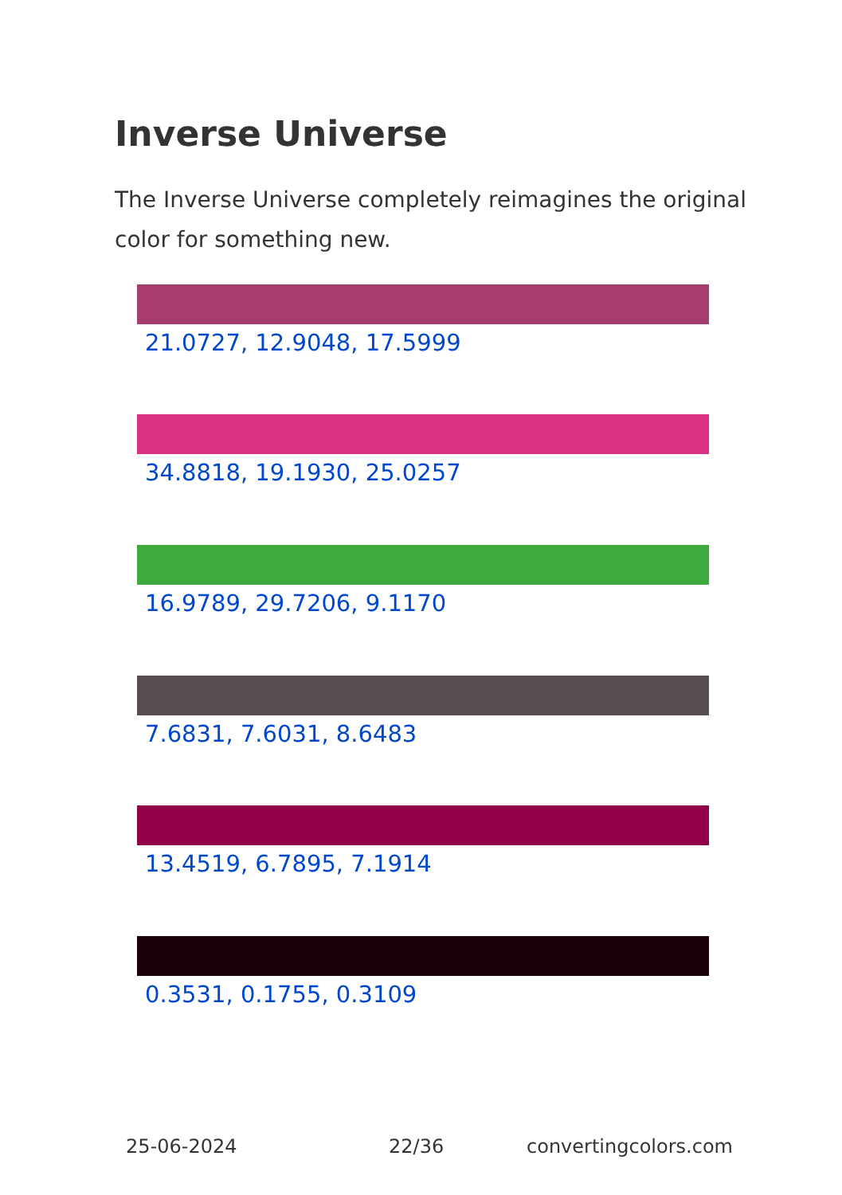Inverse Universe
The Inverse Universe completely reimagines the original color for something new.
21.0727, 12.9048, 17.5999
34.8818, 19.1930, 25.0257
16.9789, 29.7206, 9.1170
7.6831, 7.6031, 8.6483
13.4519, 6.7895, 7.1914
0.3531, 0.1755, 0.3109
25-06-2024 22/36 convertingcolors.com